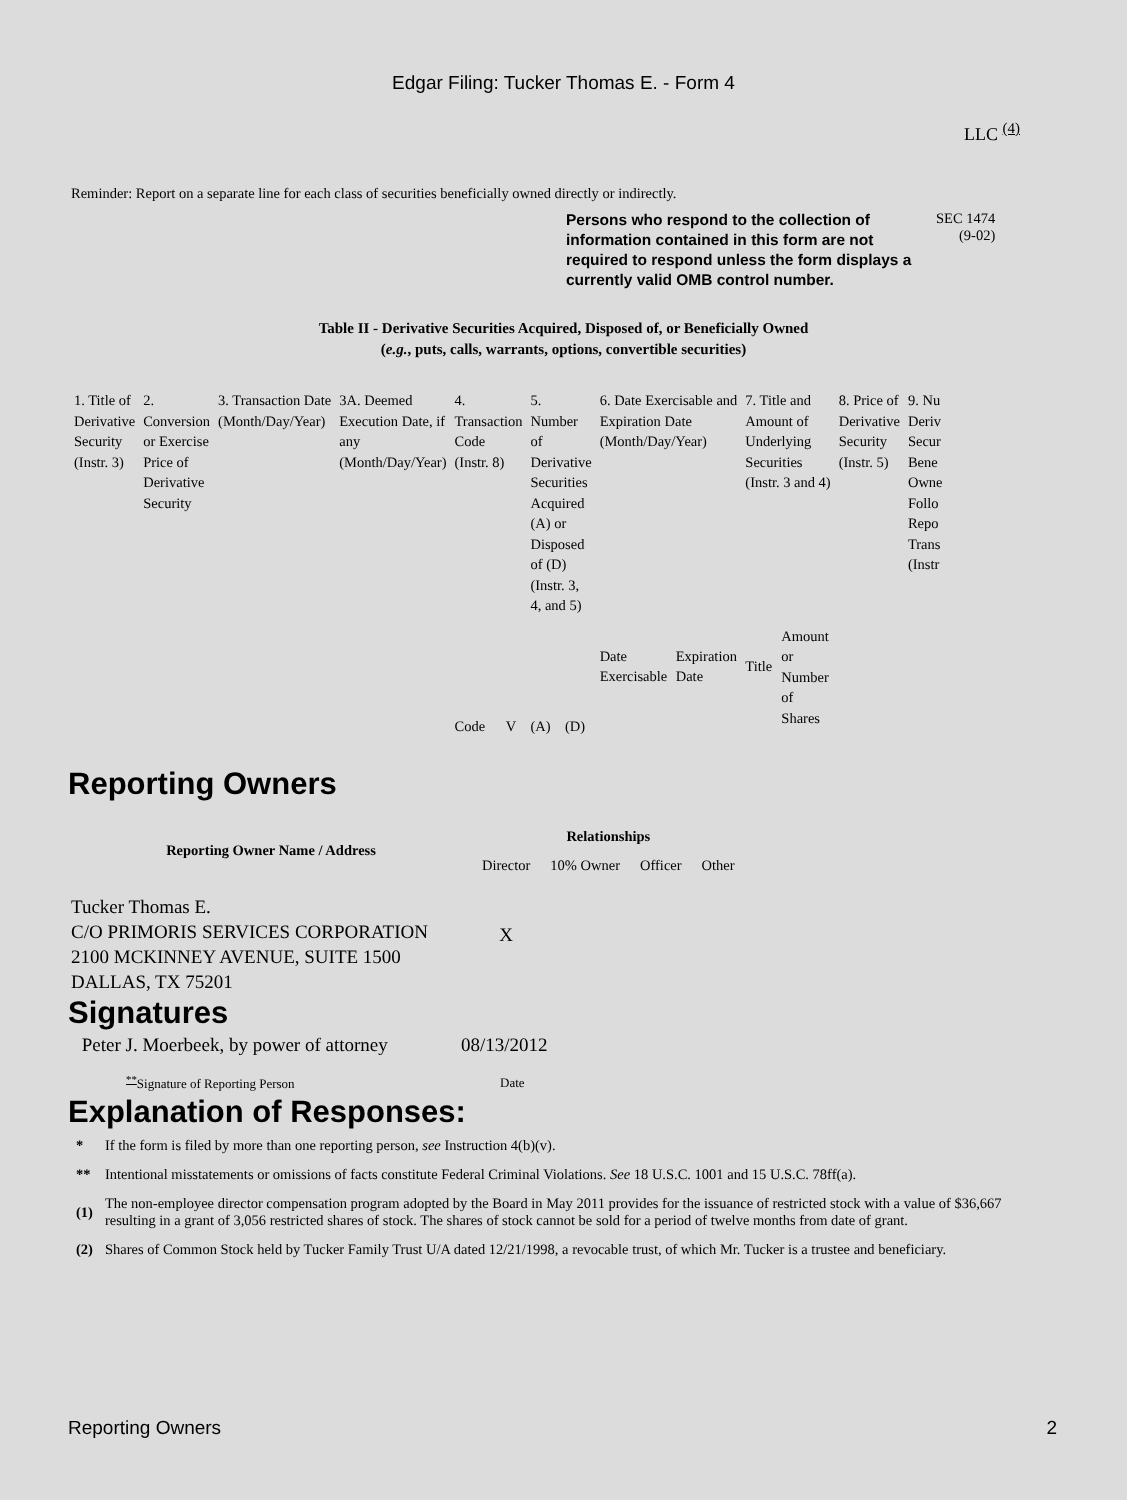Edgar Filing: Tucker Thomas E. - Form 4
LLC <sup>(4)</sup>
Reminder: Report on a separate line for each class of securities beneficially owned directly or indirectly.
Persons who respond to the collection of information contained in this form are not required to respond unless the form displays a currently valid OMB control number.
SEC 1474
(9-02)
Table II - Derivative Securities Acquired, Disposed of, or Beneficially Owned
(e.g., puts, calls, warrants, options, convertible securities)
| 1. Title of Derivative Security (Instr. 3) | 2. Conversion or Exercise Price of Derivative Security | 3. Transaction Date (Month/Day/Year) | 3A. Deemed Execution Date, if any (Month/Day/Year) | 4. Transaction Code (Instr. 8) | | 5. Number of Derivative Securities Acquired (A) or Disposed of (D) (Instr. 3, 4, and 5) | | 6. Date Exercisable and Expiration Date (Month/Day/Year) | | 7. Title and Amount of Underlying Securities (Instr. 3 and 4) | | 8. Price of Derivative Security (Instr. 5) | 9. Nu Deriv Secur Bene Owne Follo Repo Trans (Instr |
| | | | | Code | V | (A) | (D) | Date Exercisable | Expiration Date | Title | Amount or Number of Shares | | |
Reporting Owners
| Reporting Owner Name / Address | Relationships | | | |
| --- | --- | --- | --- | --- |
| | Director | 10% Owner | Officer | Other |
| Tucker Thomas E. C/O PRIMORIS SERVICES CORPORATION 2100 MCKINNEY AVENUE, SUITE 1500 DALLAS, TX 75201 | X | | | |
Signatures
| Peter J. Moerbeek, by power of attorney | 08/13/2012 |
| <sup>**</sup> Signature of Reporting Person | Date |
Explanation of Responses:
| * | If the form is filed by more than one reporting person, see Instruction 4(b)(v). |
| ** | Intentional misstatements or omissions of facts constitute Federal Criminal Violations. See 18 U.S.C. 1001 and 15 U.S.C. 78ff(a). |
| (1) | The non-employee director compensation program adopted by the Board in May 2011 provides for the issuance of restricted stock with a value of $36,667 resulting in a grant of 3,056 restricted shares of stock. The shares of stock cannot be sold for a period of twelve months from date of grant. |
| (2) | Shares of Common Stock held by Tucker Family Trust U/A dated 12/21/1998, a revocable trust, of which Mr. Tucker is a trustee and beneficiary. |
Reporting Owners 2